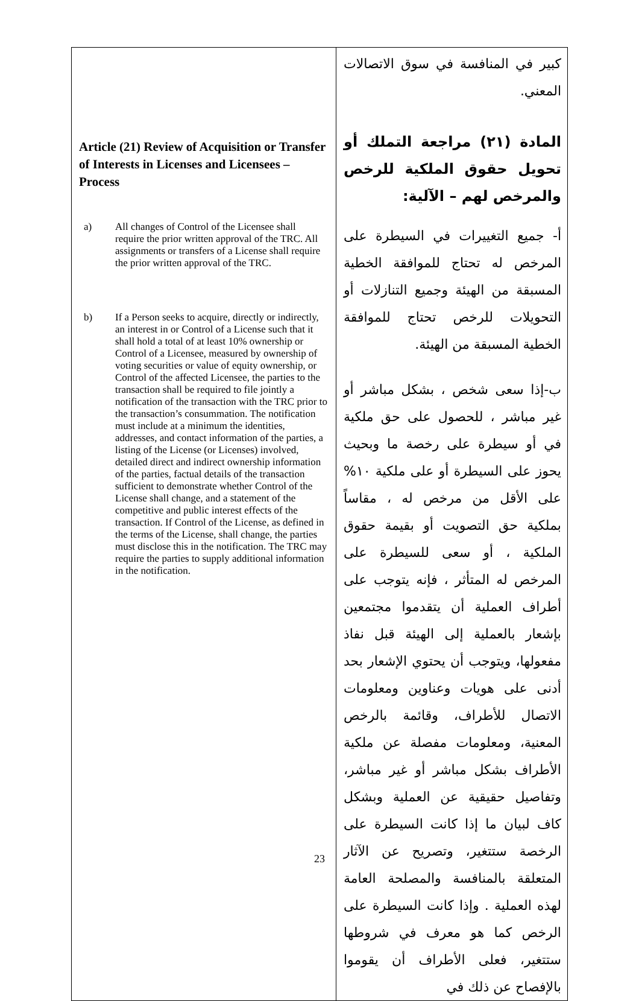| Article (21) Review of Acquisition or Transfer of Interests in Licenses and Licensees – Process a) All changes of Control of the Licensee shall require the prior written approval of the TRC. All assignments or transfers of a License shall require the prior written approval of the TRC. b) If a Person seeks to acquire, directly or indirectly, an interest in or Control of a License such that it shall hold a total of at least 10% ownership or Control of a Licensee, measured by ownership of voting securities or value of equity ownership, or Control of the affected Licensee, the parties to the transaction shall be required to file jointly a notification of the transaction with the TRC prior to the transaction’s consummation. The notification must include at a minimum the identities, addresses, and contact information of the parties, a listing of the License (or Licenses) involved, detailed direct and indirect ownership information of the parties, factual details of the transaction sufficient to demonstrate whether Control of the License shall change, and a statement of the competitive and public interest effects of the transaction. If Control of the License, as defined in the terms of the License, shall change, the parties must disclose this in the notification. The TRC may require the parties to supply additional information in the notification. | كبير في المنافسة في سوق الاتصالات المعني. المادة (٢١) مراجعة التملك أو تحويل حقوق الملكية للرخص والمرخص لهم – الآلية: أ- جميع التغييرات في السيطرة على المرخص له تحتاج للموافقة الخطية المسبقة من الهيئة وجميع التنازلات أو التحويلات للرخص تحتاج للموافقة الخطية المسبقة من الهيئة. ب-إذا سعى شخص ، بشكل مباشر أو غير مباشر ، للحصول على حق ملكية في أو سيطرة على رخصة ما وبحيث يحوز على السيطرة أو على ملكية ١٠% على الأقل من مرخص له ، مقاساً بملكية حق التصويت أو بقيمة حقوق الملكية ، أو سعى للسيطرة على المرخص له المتأثر ، فإنه يتوجب على أطراف العملية أن يتقدموا مجتمعين بإشعار بالعملية إلى الهيئة قبل نفاذ مفعولها، ويتوجب أن يحتوي الإشعار بحد أدنى على هويات وعناوين ومعلومات الاتصال للأطراف، وقائمة بالرخص المعنية، ومعلومات مفصلة عن ملكية الأطراف بشكل مباشر أو غير مباشر، وتفاصيل حقيقية عن العملية وبشكل كاف لبيان ما إذا كانت السيطرة على الرخصة ستتغير، وتصريح عن الآثار المتعلقة بالمنافسة والمصلحة العامة لهذه العملية . وإذا كانت السيطرة على الرخص كما هو معرف في شروطها ستتغير، فعلى الأطراف أن يقوموا بالإفصاح عن ذلك في |
23